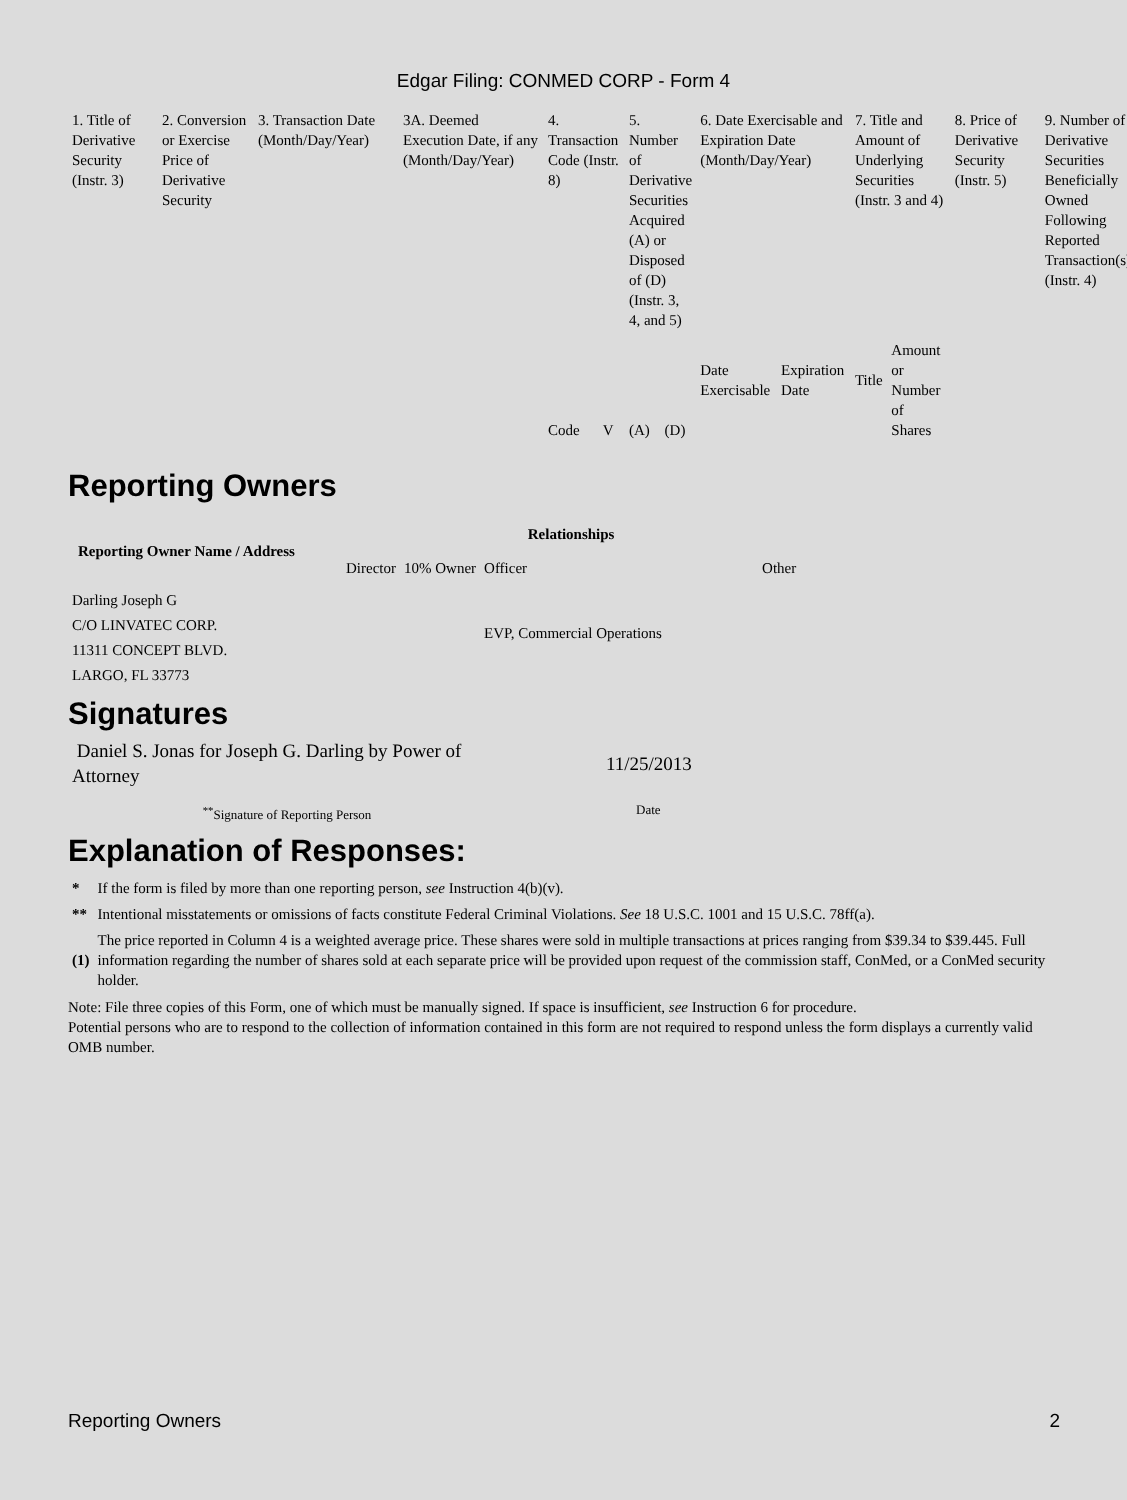Edgar Filing: CONMED CORP - Form 4
| 1. Title of Derivative Security (Instr. 3) | 2. Conversion or Exercise Price of Derivative Security | 3. Transaction Date (Month/Day/Year) | 3A. Deemed Execution Date, if any (Month/Day/Year) | 4. Transaction Code (Instr. 8) | | 5. Number of Derivative Securities Acquired (A) or Disposed of (D) (Instr. 3, 4, and 5) | | 6. Date Exercisable and Expiration Date (Month/Day/Year) | | 7. Title and Amount of Underlying Securities (Instr. 3 and 4) | | 8. Price of Derivative Security (Instr. 5) | 9. Number of Derivative Securities Beneficially Owned Following Reported Transaction(s) (Instr. 4) |
| --- | --- | --- | --- | --- | --- | --- | --- | --- | --- | --- | --- | --- | --- |
| | | | | Code | V | (A) | (D) | Date Exercisable | Expiration Date | Title | Amount or Number of Shares | | |
Reporting Owners
| Reporting Owner Name / Address | Relationships | | | |
| --- | --- | --- | --- | --- |
| | Director | 10% Owner | Officer | Other |
| Darling Joseph G C/O LINVATEC CORP. 11311 CONCEPT BLVD. LARGO, FL 33773 | | | EVP, Commercial Operations | |
Signatures
| Daniel S. Jonas for Joseph G. Darling by Power of Attorney | 11/25/2013 |
| <sup>**</sup> Signature of Reporting Person | Date |
Explanation of Responses:
| * | If the form is filed by more than one reporting person, see Instruction 4(b)(v). |
| ** | Intentional misstatements or omissions of facts constitute Federal Criminal Violations. See 18 U.S.C. 1001 and 15 U.S.C. 78ff(a). |
| (1) | The price reported in Column 4 is a weighted average price. These shares were sold in multiple transactions at prices ranging from $39.34 to $39.445. Full information regarding the number of shares sold at each separate price will be provided upon request of the commission staff, ConMed, or a ConMed security holder. |
Note: File three copies of this Form, one of which must be manually signed. If space is insufficient, see Instruction 6 for procedure.
Potential persons who are to respond to the collection of information contained in this form are not required to respond unless the form displays a currently valid OMB number.
Reporting Owners 2